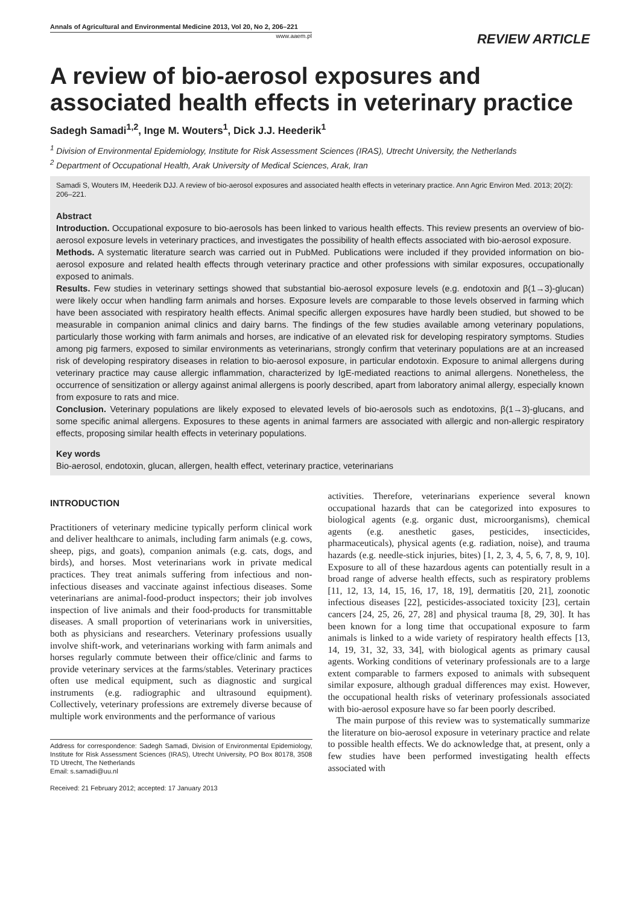Annals of Agricultural and Environmental Medicine 2013, Vol 20, No 2, 206–221
www.aaem.pl
REVIEW ARTICLE
A review of bio-aerosol exposures and associated health effects in veterinary practice
Sadegh Samadi<sup>1,2</sup>, Inge M. Wouters<sup>1</sup>, Dick J.J. Heederik<sup>1</sup>
<sup>1</sup> Division of Environmental Epidemiology, Institute for Risk Assessment Sciences (IRAS), Utrecht University, the Netherlands
<sup>2</sup> Department of Occupational Health, Arak University of Medical Sciences, Arak, Iran
Samadi S, Wouters IM, Heederik DJJ. A review of bio-aerosol exposures and associated health effects in veterinary practice. Ann Agric Environ Med. 2013; 20(2): 206–221.
Abstract
Introduction. Occupational exposure to bio-aerosols has been linked to various health effects. This review presents an overview of bio-aerosol exposure levels in veterinary practices, and investigates the possibility of health effects associated with bio-aerosol exposure.
Methods. A systematic literature search was carried out in PubMed. Publications were included if they provided information on bio-aerosol exposure and related health effects through veterinary practice and other professions with similar exposures, occupationally exposed to animals.
Results. Few studies in veterinary settings showed that substantial bio-aerosol exposure levels (e.g. endotoxin and β(1→3)-glucan) were likely occur when handling farm animals and horses. Exposure levels are comparable to those levels observed in farming which have been associated with respiratory health effects. Animal specific allergen exposures have hardly been studied, but showed to be measurable in companion animal clinics and dairy barns. The findings of the few studies available among veterinary populations, particularly those working with farm animals and horses, are indicative of an elevated risk for developing respiratory symptoms. Studies among pig farmers, exposed to similar environments as veterinarians, strongly confirm that veterinary populations are at an increased risk of developing respiratory diseases in relation to bio-aerosol exposure, in particular endotoxin. Exposure to animal allergens during veterinary practice may cause allergic inflammation, characterized by IgE-mediated reactions to animal allergens. Nonetheless, the occurrence of sensitization or allergy against animal allergens is poorly described, apart from laboratory animal allergy, especially known from exposure to rats and mice.
Conclusion. Veterinary populations are likely exposed to elevated levels of bio-aerosols such as endotoxins, β(1→3)-glucans, and some specific animal allergens. Exposures to these agents in animal farmers are associated with allergic and non-allergic respiratory effects, proposing similar health effects in veterinary populations.
Key words
Bio-aerosol, endotoxin, glucan, allergen, health effect, veterinary practice, veterinarians
INTRODUCTION
Practitioners of veterinary medicine typically perform clinical work and deliver healthcare to animals, including farm animals (e.g. cows, sheep, pigs, and goats), companion animals (e.g. cats, dogs, and birds), and horses. Most veterinarians work in private medical practices. They treat animals suffering from infectious and non-infectious diseases and vaccinate against infectious diseases. Some veterinarians are animal-food-product inspectors; their job involves inspection of live animals and their food-products for transmittable diseases. A small proportion of veterinarians work in universities, both as physicians and researchers. Veterinary professions usually involve shift-work, and veterinarians working with farm animals and horses regularly commute between their office/clinic and farms to provide veterinary services at the farms/stables. Veterinary practices often use medical equipment, such as diagnostic and surgical instruments (e.g. radiographic and ultrasound equipment). Collectively, veterinary professions are extremely diverse because of multiple work environments and the performance of various
Address for correspondence: Sadegh Samadi, Division of Environmental Epidemiology, Institute for Risk Assessment Sciences (IRAS), Utrecht University, PO Box 80178, 3508 TD Utrecht, The Netherlands
Email: s.samadi@uu.nl
Received: 21 February 2012; accepted: 17 January 2013
activities. Therefore, veterinarians experience several known occupational hazards that can be categorized into exposures to biological agents (e.g. organic dust, microorganisms), chemical agents (e.g. anesthetic gases, pesticides, insecticides, pharmaceuticals), physical agents (e.g. radiation, noise), and trauma hazards (e.g. needle-stick injuries, bites) [1, 2, 3, 4, 5, 6, 7, 8, 9, 10]. Exposure to all of these hazardous agents can potentially result in a broad range of adverse health effects, such as respiratory problems [11, 12, 13, 14, 15, 16, 17, 18, 19], dermatitis [20, 21], zoonotic infectious diseases [22], pesticides-associated toxicity [23], certain cancers [24, 25, 26, 27, 28] and physical trauma [8, 29, 30]. It has been known for a long time that occupational exposure to farm animals is linked to a wide variety of respiratory health effects [13, 14, 19, 31, 32, 33, 34], with biological agents as primary causal agents. Working conditions of veterinary professionals are to a large extent comparable to farmers exposed to animals with subsequent similar exposure, although gradual differences may exist. However, the occupational health risks of veterinary professionals associated with bio-aerosol exposure have so far been poorly described.
The main purpose of this review was to systematically summarize the literature on bio-aerosol exposure in veterinary practice and relate to possible health effects. We do acknowledge that, at present, only a few studies have been performed investigating health effects associated with